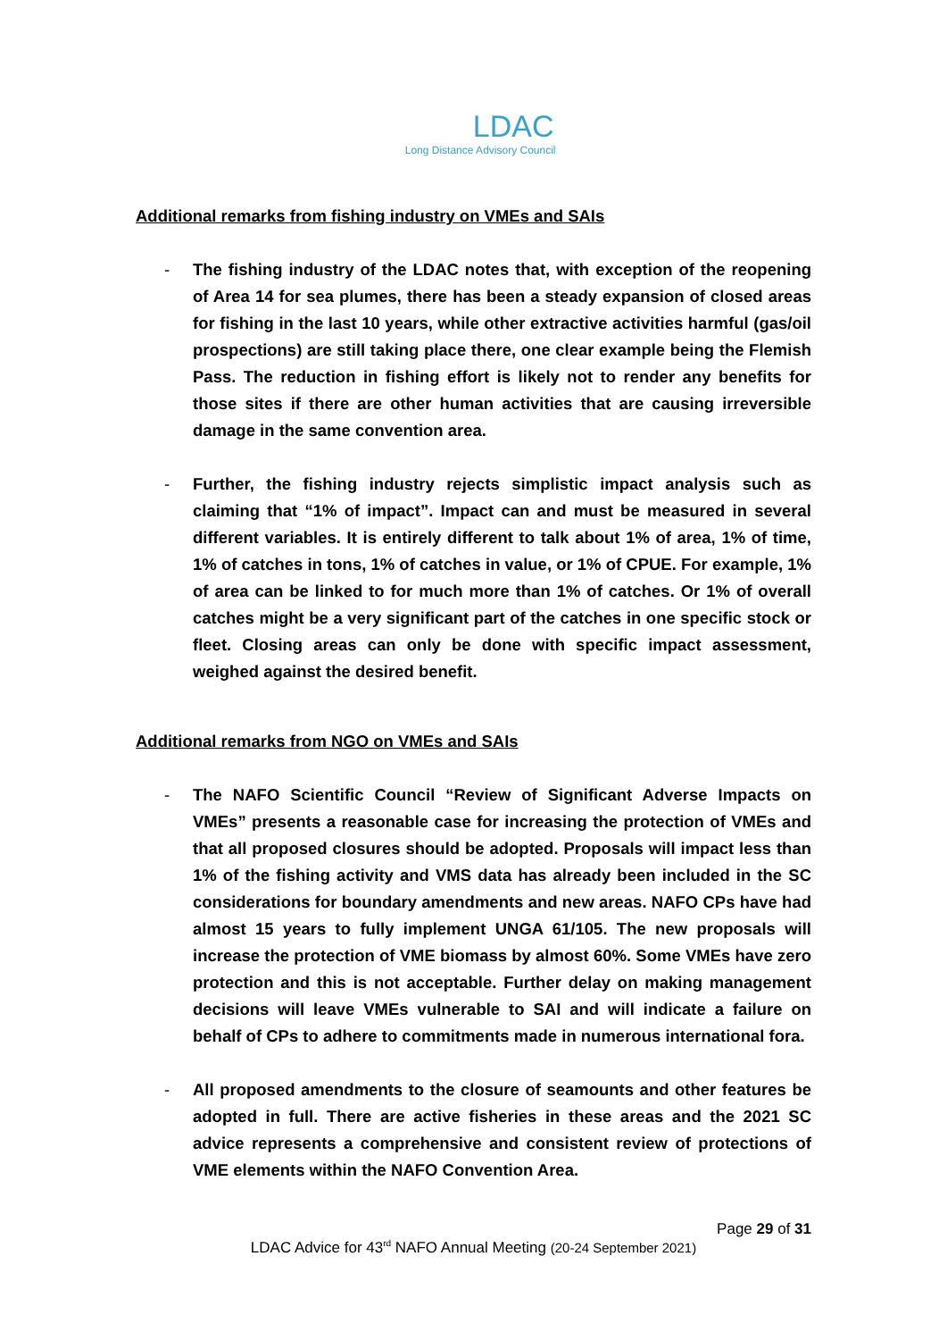LDAC
Long Distance Advisory Council
Additional remarks from fishing industry on VMEs and SAIs
- The fishing industry of the LDAC notes that, with exception of the reopening of Area 14 for sea plumes, there has been a steady expansion of closed areas for fishing in the last 10 years, while other extractive activities harmful (gas/oil prospections) are still taking place there, one clear example being the Flemish Pass. The reduction in fishing effort is likely not to render any benefits for those sites if there are other human activities that are causing irreversible damage in the same convention area.
- Further, the fishing industry rejects simplistic impact analysis such as claiming that “1% of impact”. Impact can and must be measured in several different variables. It is entirely different to talk about 1% of area, 1% of time, 1% of catches in tons, 1% of catches in value, or 1% of CPUE. For example, 1% of area can be linked to for much more than 1% of catches. Or 1% of overall catches might be a very significant part of the catches in one specific stock or fleet. Closing areas can only be done with specific impact assessment, weighed against the desired benefit.
Additional remarks from NGO on VMEs and SAIs
- The NAFO Scientific Council “Review of Significant Adverse Impacts on VMEs” presents a reasonable case for increasing the protection of VMEs and that all proposed closures should be adopted. Proposals will impact less than 1% of the fishing activity and VMS data has already been included in the SC considerations for boundary amendments and new areas. NAFO CPs have had almost 15 years to fully implement UNGA 61/105. The new proposals will increase the protection of VME biomass by almost 60%. Some VMEs have zero protection and this is not acceptable. Further delay on making management decisions will leave VMEs vulnerable to SAI and will indicate a failure on behalf of CPs to adhere to commitments made in numerous international fora.
- All proposed amendments to the closure of seamounts and other features be adopted in full. There are active fisheries in these areas and the 2021 SC advice represents a comprehensive and consistent review of protections of VME elements within the NAFO Convention Area.
Page 29 of 31
LDAC Advice for 43<sup>rd</sup> NAFO Annual Meeting (20-24 September 2021)